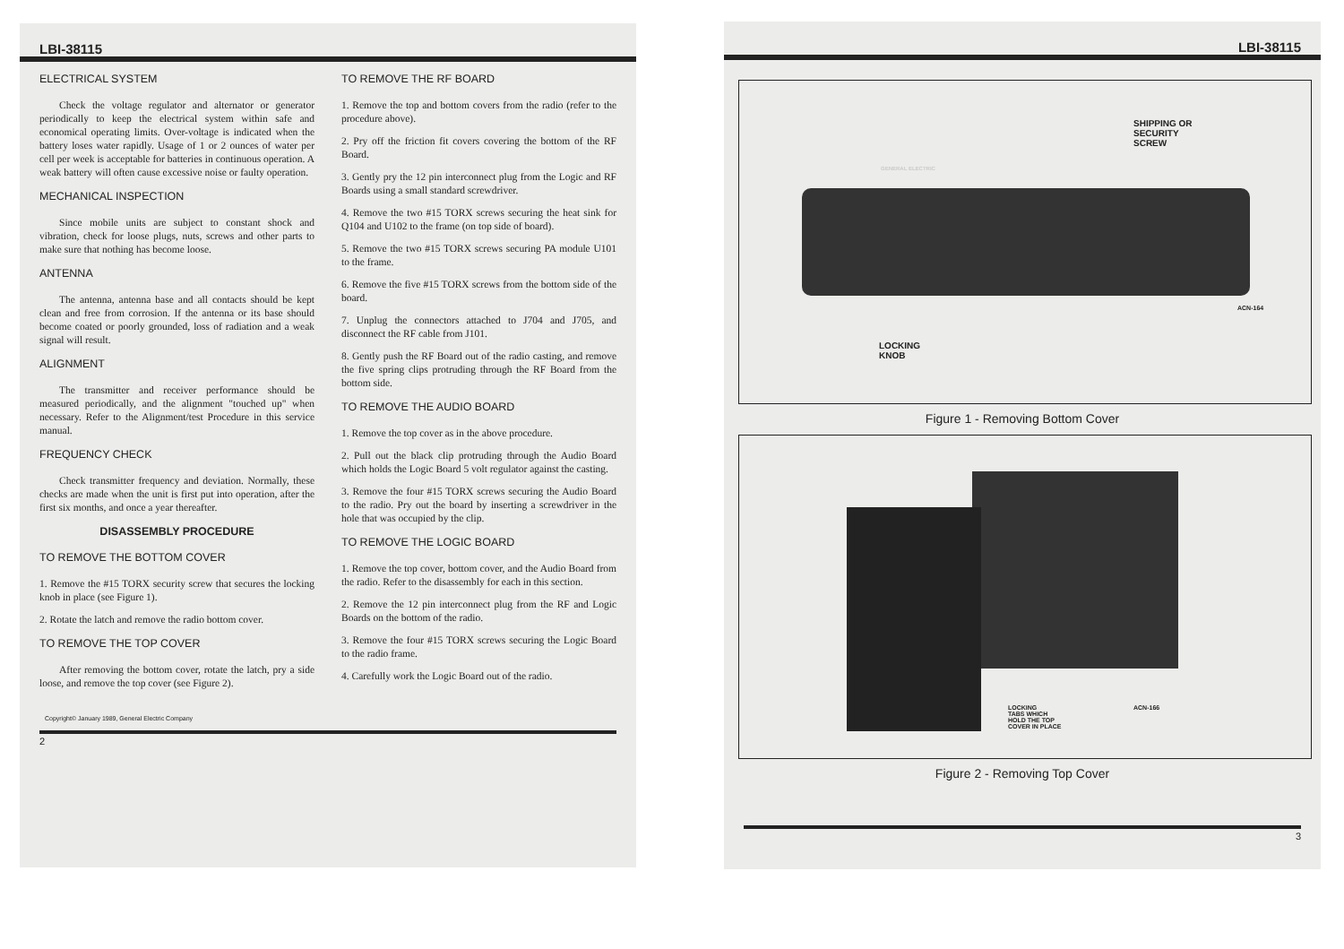LBI-38115
ELECTRICAL SYSTEM
Check the voltage regulator and alternator or generator periodically to keep the electrical system within safe and economical operating limits. Over-voltage is indicated when the battery loses water rapidly. Usage of 1 or 2 ounces of water per cell per week is acceptable for batteries in continuous operation. A weak battery will often cause excessive noise or faulty operation.
MECHANICAL INSPECTION
Since mobile units are subject to constant shock and vibration, check for loose plugs, nuts, screws and other parts to make sure that nothing has become loose.
ANTENNA
The antenna, antenna base and all contacts should be kept clean and free from corrosion. If the antenna or its base should become coated or poorly grounded, loss of radiation and a weak signal will result.
ALIGNMENT
The transmitter and receiver performance should be measured periodically, and the alignment "touched up" when necessary. Refer to the Alignment/test Procedure in this service manual.
FREQUENCY CHECK
Check transmitter frequency and deviation. Normally, these checks are made when the unit is first put into operation, after the first six months, and once a year thereafter.
DISASSEMBLY PROCEDURE
TO REMOVE THE BOTTOM COVER
1. Remove the #15 TORX security screw that secures the locking knob in place (see Figure 1).
2. Rotate the latch and remove the radio bottom cover.
TO REMOVE THE TOP COVER
After removing the bottom cover, rotate the latch, pry a side loose, and remove the top cover (see Figure 2).
TO REMOVE THE RF BOARD
1. Remove the top and bottom covers from the radio (refer to the procedure above).
2. Pry off the friction fit covers covering the bottom of the RF Board.
3. Gently pry the 12 pin interconnect plug from the Logic and RF Boards using a small standard screwdriver.
4. Remove the two #15 TORX screws securing the heat sink for Q104 and U102 to the frame (on top side of board).
5. Remove the two #15 TORX screws securing PA module U101 to the frame.
6. Remove the five #15 TORX screws from the bottom side of the board.
7. Unplug the connectors attached to J704 and J705, and disconnect the RF cable from J101.
8. Gently push the RF Board out of the radio casting, and remove the five spring clips protruding through the RF Board from the bottom side.
TO REMOVE THE AUDIO BOARD
1. Remove the top cover as in the above procedure.
2. Pull out the black clip protruding through the Audio Board which holds the Logic Board 5 volt regulator against the casting.
3. Remove the four #15 TORX screws securing the Audio Board to the radio. Pry out the board by inserting a screwdriver in the hole that was occupied by the clip.
TO REMOVE THE LOGIC BOARD
1. Remove the top cover, bottom cover, and the Audio Board from the radio. Refer to the disassembly for each in this section.
2. Remove the 12 pin interconnect plug from the RF and Logic Boards on the bottom of the radio.
3. Remove the four #15 TORX screws securing the Logic Board to the radio frame.
4. Carefully work the Logic Board out of the radio.
Copyright© January 1989, General Electric Company
2
LBI-38115
SHIPPING OR
SECURITY
SCREW
GENERAL ELECTRIC
ACN-164
LOCKING
KNOB
Figure 1 - Removing Bottom Cover
ACN-166
LOCKING
TABS WHICH
HOLD THE TOP
COVER IN PLACE
Figure 2 - Removing Top Cover
3